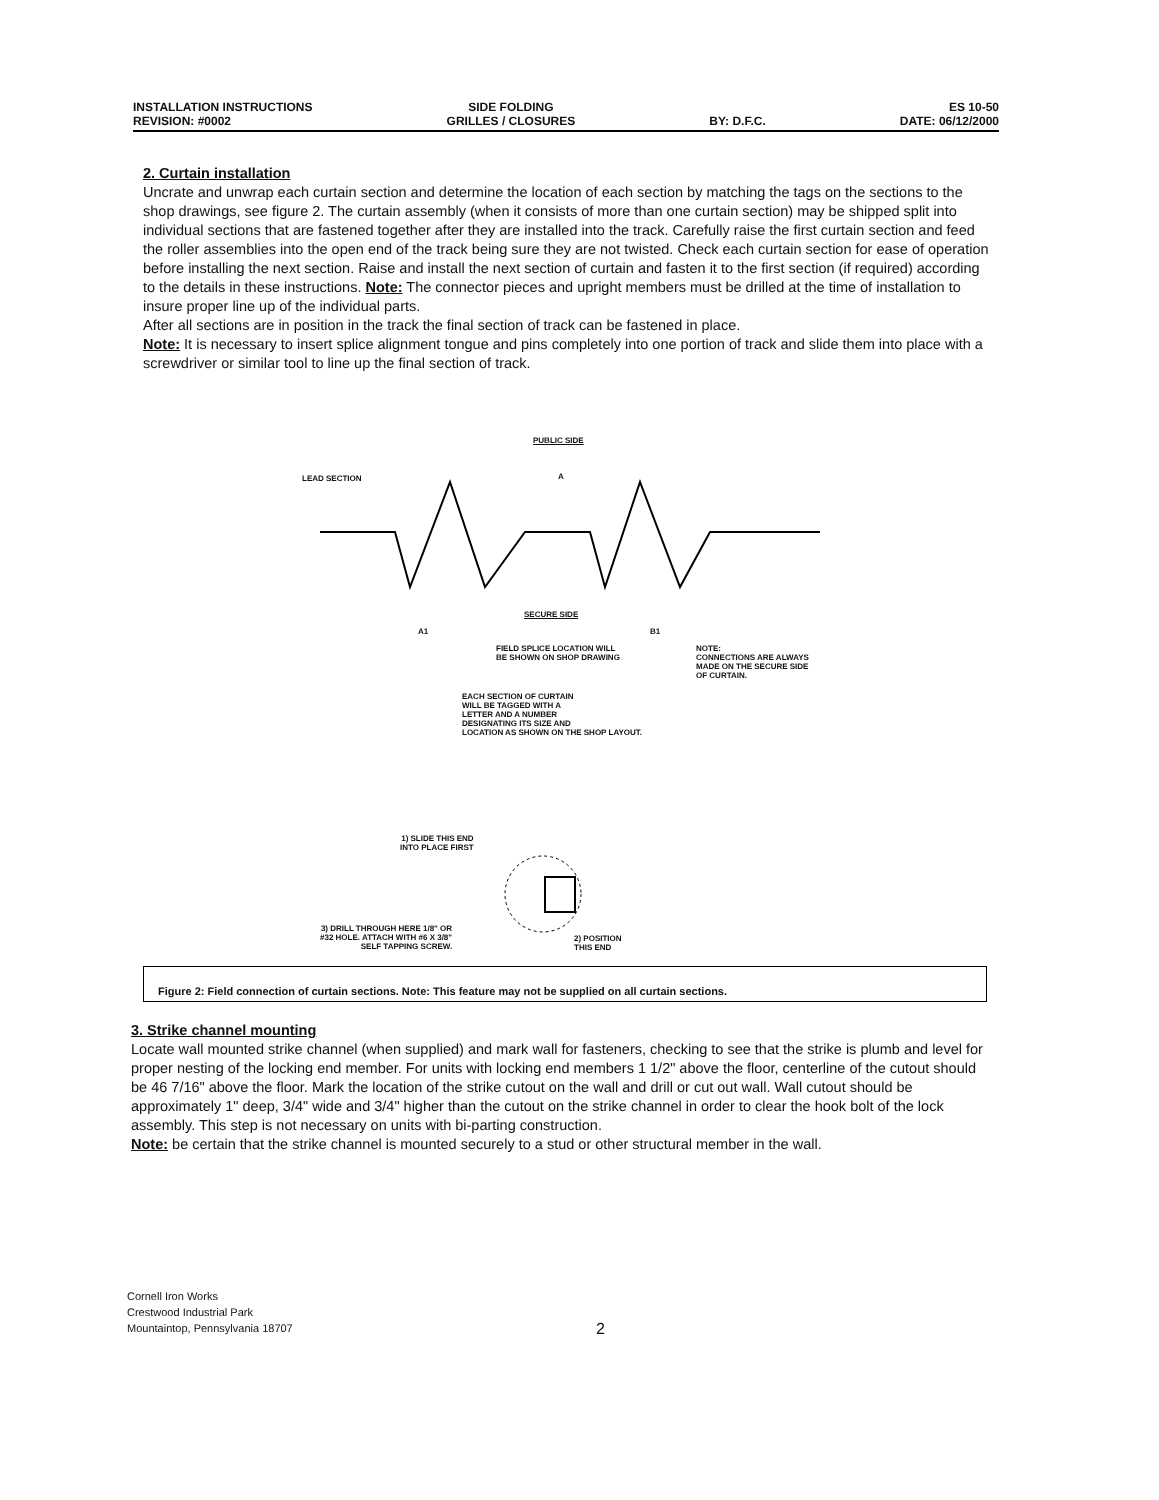INSTALLATION INSTRUCTIONS
REVISION: #0002
SIDE FOLDING
GRILLES / CLOSURES
BY: D.F.C. ES 10-50
DATE: 06/12/2000
2. Curtain installation
Uncrate and unwrap each curtain section and determine the location of each section by matching the tags on the sections to the shop drawings, see figure 2. The curtain assembly (when it consists of more than one curtain section) may be shipped split into individual sections that are fastened together after they are installed into the track. Carefully raise the first curtain section and feed the roller assemblies into the open end of the track being sure they are not twisted. Check each curtain section for ease of operation before installing the next section. Raise and install the next section of curtain and fasten it to the first section (if required) according to the details in these instructions. Note: The connector pieces and upright members must be drilled at the time of installation to insure proper line up of the individual parts.
After all sections are in position in the track the final section of track can be fastened in place.
Note: It is necessary to insert splice alignment tongue and pins completely into one portion of track and slide them into place with a screwdriver or similar tool to line up the final section of track.
PUBLIC SIDE
LEAD SECTION A
A1 B1
SECURE SIDE
FIELD SPLICE LOCATION WILL
BE SHOWN ON SHOP DRAWING
NOTE:
CONNECTIONS ARE ALWAYS
MADE ON THE SECURE SIDE
OF CURTAIN.
EACH SECTION OF CURTAIN
WILL BE TAGGED WITH A
LETTER AND A NUMBER
DESIGNATING ITS SIZE AND
LOCATION AS SHOWN ON THE SHOP LAYOUT.
1) SLIDE THIS END
INTO PLACE FIRST
3) DRILL THROUGH HERE 1/8" OR
#32 HOLE. ATTACH WITH #6 X 3/8"
SELF TAPPING SCREW.
2) POSITION
THIS END
Figure 2: Field connection of curtain sections. Note: This feature may not be supplied on all curtain sections.
3. Strike channel mounting
Locate wall mounted strike channel (when supplied) and mark wall for fasteners, checking to see that the strike is plumb and level for proper nesting of the locking end member. For units with locking end members 1 1/2" above the floor, centerline of the cutout should be 46 7/16" above the floor. Mark the location of the strike cutout on the wall and drill or cut out wall. Wall cutout should be approximately 1" deep, 3/4" wide and 3/4" higher than the cutout on the strike channel in order to clear the hook bolt of the lock assembly. This step is not necessary on units with bi-parting construction.
Note: be certain that the strike channel is mounted securely to a stud or other structural member in the wall.
Cornell Iron Works
Crestwood Industrial Park
Mountaintop, Pennsylvania 18707
2